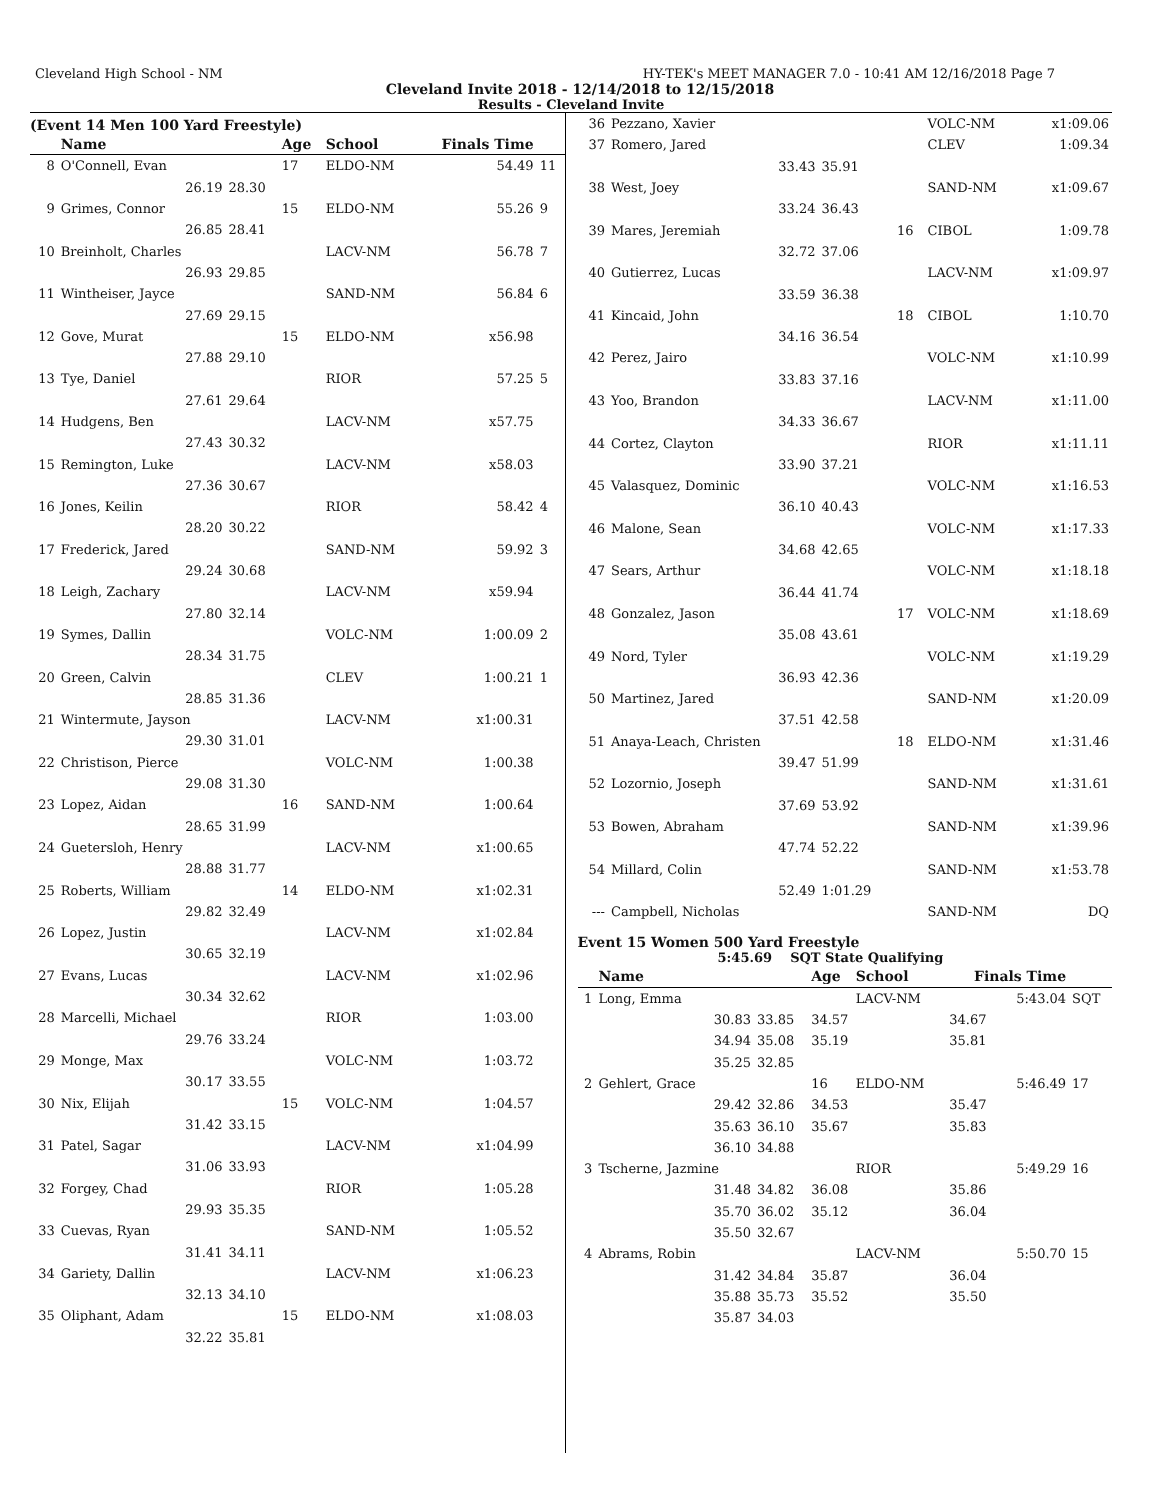Cleveland High School - NM HY-TEK's MEET MANAGER 7.0 - 10:41 AM 12/16/2018 Page 7
Cleveland Invite 2018 - 12/14/2018 to 12/15/2018
Results - Cleveland Invite
(Event 14 Men 100 Yard Freestyle)
| | Name | | Age | School | Finals Time | |
| --- | --- | --- | --- | --- | --- | --- |
| 8 | O'Connell, Evan | | 17 | ELDO-NM | 54.49 | 11 |
| | 26.19 | 28.30 | | | | |
| 9 | Grimes, Connor | | 15 | ELDO-NM | 55.26 | 9 |
| | 26.85 | 28.41 | | | | |
| 10 | Breinholt, Charles | | | LACV-NM | 56.78 | 7 |
| | 26.93 | 29.85 | | | | |
| 11 | Wintheiser, Jayce | | | SAND-NM | 56.84 | 6 |
| | 27.69 | 29.15 | | | | |
| 12 | Gove, Murat | | 15 | ELDO-NM | x56.98 | |
| | 27.88 | 29.10 | | | | |
| 13 | Tye, Daniel | | | RIOR | 57.25 | 5 |
| | 27.61 | 29.64 | | | | |
| 14 | Hudgens, Ben | | | LACV-NM | x57.75 | |
| | 27.43 | 30.32 | | | | |
| 15 | Remington, Luke | | | LACV-NM | x58.03 | |
| | 27.36 | 30.67 | | | | |
| 16 | Jones, Keilin | | | RIOR | 58.42 | 4 |
| | 28.20 | 30.22 | | | | |
| 17 | Frederick, Jared | | | SAND-NM | 59.92 | 3 |
| | 29.24 | 30.68 | | | | |
| 18 | Leigh, Zachary | | | LACV-NM | x59.94 | |
| | 27.80 | 32.14 | | | | |
| 19 | Symes, Dallin | | | VOLC-NM | 1:00.09 | 2 |
| | 28.34 | 31.75 | | | | |
| 20 | Green, Calvin | | | CLEV | 1:00.21 | 1 |
| | 28.85 | 31.36 | | | | |
| 21 | Wintermute, Jayson | | | LACV-NM | x1:00.31 | |
| | 29.30 | 31.01 | | | | |
| 22 | Christison, Pierce | | | VOLC-NM | 1:00.38 | |
| | 29.08 | 31.30 | | | | |
| 23 | Lopez, Aidan | | 16 | SAND-NM | 1:00.64 | |
| | 28.65 | 31.99 | | | | |
| 24 | Guetersloh, Henry | | | LACV-NM | x1:00.65 | |
| | 28.88 | 31.77 | | | | |
| 25 | Roberts, William | | 14 | ELDO-NM | x1:02.31 | |
| | 29.82 | 32.49 | | | | |
| 26 | Lopez, Justin | | | LACV-NM | x1:02.84 | |
| | 30.65 | 32.19 | | | | |
| 27 | Evans, Lucas | | | LACV-NM | x1:02.96 | |
| | 30.34 | 32.62 | | | | |
| 28 | Marcelli, Michael | | | RIOR | 1:03.00 | |
| | 29.76 | 33.24 | | | | |
| 29 | Monge, Max | | | VOLC-NM | 1:03.72 | |
| | 30.17 | 33.55 | | | | |
| 30 | Nix, Elijah | | 15 | VOLC-NM | 1:04.57 | |
| | 31.42 | 33.15 | | | | |
| 31 | Patel, Sagar | | | LACV-NM | x1:04.99 | |
| | 31.06 | 33.93 | | | | |
| 32 | Forgey, Chad | | | RIOR | 1:05.28 | |
| | 29.93 | 35.35 | | | | |
| 33 | Cuevas, Ryan | | | SAND-NM | 1:05.52 | |
| | 31.41 | 34.11 | | | | |
| 34 | Gariety, Dallin | | | LACV-NM | x1:06.23 | |
| | 32.13 | 34.10 | | | | |
| 35 | Oliphant, Adam | | 15 | ELDO-NM | x1:08.03 | |
| | 32.22 | 35.81 | | | | |
| 36 | Pezzano, Xavier | | | VOLC-NM | x1:09.06 |
| 37 | Romero, Jared | | | CLEV | 1:09.34 |
| | 33.43 | 35.91 | | | |
| 38 | West, Joey | | | SAND-NM | x1:09.67 |
| | 33.24 | 36.43 | | | |
| 39 | Mares, Jeremiah | | 16 | CIBOL | 1:09.78 |
| | 32.72 | 37.06 | | | |
| 40 | Gutierrez, Lucas | | | LACV-NM | x1:09.97 |
| | 33.59 | 36.38 | | | |
| 41 | Kincaid, John | | 18 | CIBOL | 1:10.70 |
| | 34.16 | 36.54 | | | |
| 42 | Perez, Jairo | | | VOLC-NM | x1:10.99 |
| | 33.83 | 37.16 | | | |
| 43 | Yoo, Brandon | | | LACV-NM | x1:11.00 |
| | 34.33 | 36.67 | | | |
| 44 | Cortez, Clayton | | | RIOR | x1:11.11 |
| | 33.90 | 37.21 | | | |
| 45 | Valasquez, Dominic | | | VOLC-NM | x1:16.53 |
| | 36.10 | 40.43 | | | |
| 46 | Malone, Sean | | | VOLC-NM | x1:17.33 |
| | 34.68 | 42.65 | | | |
| 47 | Sears, Arthur | | | VOLC-NM | x1:18.18 |
| | 36.44 | 41.74 | | | |
| 48 | Gonzalez, Jason | | 17 | VOLC-NM | x1:18.69 |
| | 35.08 | 43.61 | | | |
| 49 | Nord, Tyler | | | VOLC-NM | x1:19.29 |
| | 36.93 | 42.36 | | | |
| 50 | Martinez, Jared | | | SAND-NM | x1:20.09 |
| | 37.51 | 42.58 | | | |
| 51 | Anaya-Leach, Christen | | 18 | ELDO-NM | x1:31.46 |
| | 39.47 | 51.99 | | | |
| 52 | Lozornio, Joseph | | | SAND-NM | x1:31.61 |
| | 37.69 | 53.92 | | | |
| 53 | Bowen, Abraham | | | SAND-NM | x1:39.96 |
| | 47.74 | 52.22 | | | |
| 54 | Millard, Colin | | | SAND-NM | x1:53.78 |
| | 52.49 | 1:01.29 | | | |
| --- | Campbell, Nicholas | | | SAND-NM | DQ |
Event 15 Women 500 Yard Freestyle
5:45.69 SQT State Qualifying
| | Name | | Age | School | Finals Time | |
| --- | --- | --- | --- | --- | --- | --- |
| 1 | Long, Emma | | | LACV-NM | 5:43.04 | SQT |
| | 30.83 | 33.85 | 34.57 | | 34.67 | |
| | 34.94 | 35.08 | 35.19 | | 35.81 | |
| | 35.25 | 32.85 | | | | |
| 2 | Gehlert, Grace | | 16 | ELDO-NM | 5:46.49 | 17 |
| | 29.42 | 32.86 | 34.53 | | 35.47 | |
| | 35.63 | 36.10 | 35.67 | | 35.83 | |
| | 36.10 | 34.88 | | | | |
| 3 | Tscherne, Jazmine | | | RIOR | 5:49.29 | 16 |
| | 31.48 | 34.82 | 36.08 | | 35.86 | |
| | 35.70 | 36.02 | 35.12 | | 36.04 | |
| | 35.50 | 32.67 | | | | |
| 4 | Abrams, Robin | | | LACV-NM | 5:50.70 | 15 |
| | 31.42 | 34.84 | 35.87 | | 36.04 | |
| | 35.88 | 35.73 | 35.52 | | 35.50 | |
| | 35.87 | 34.03 | | | | |